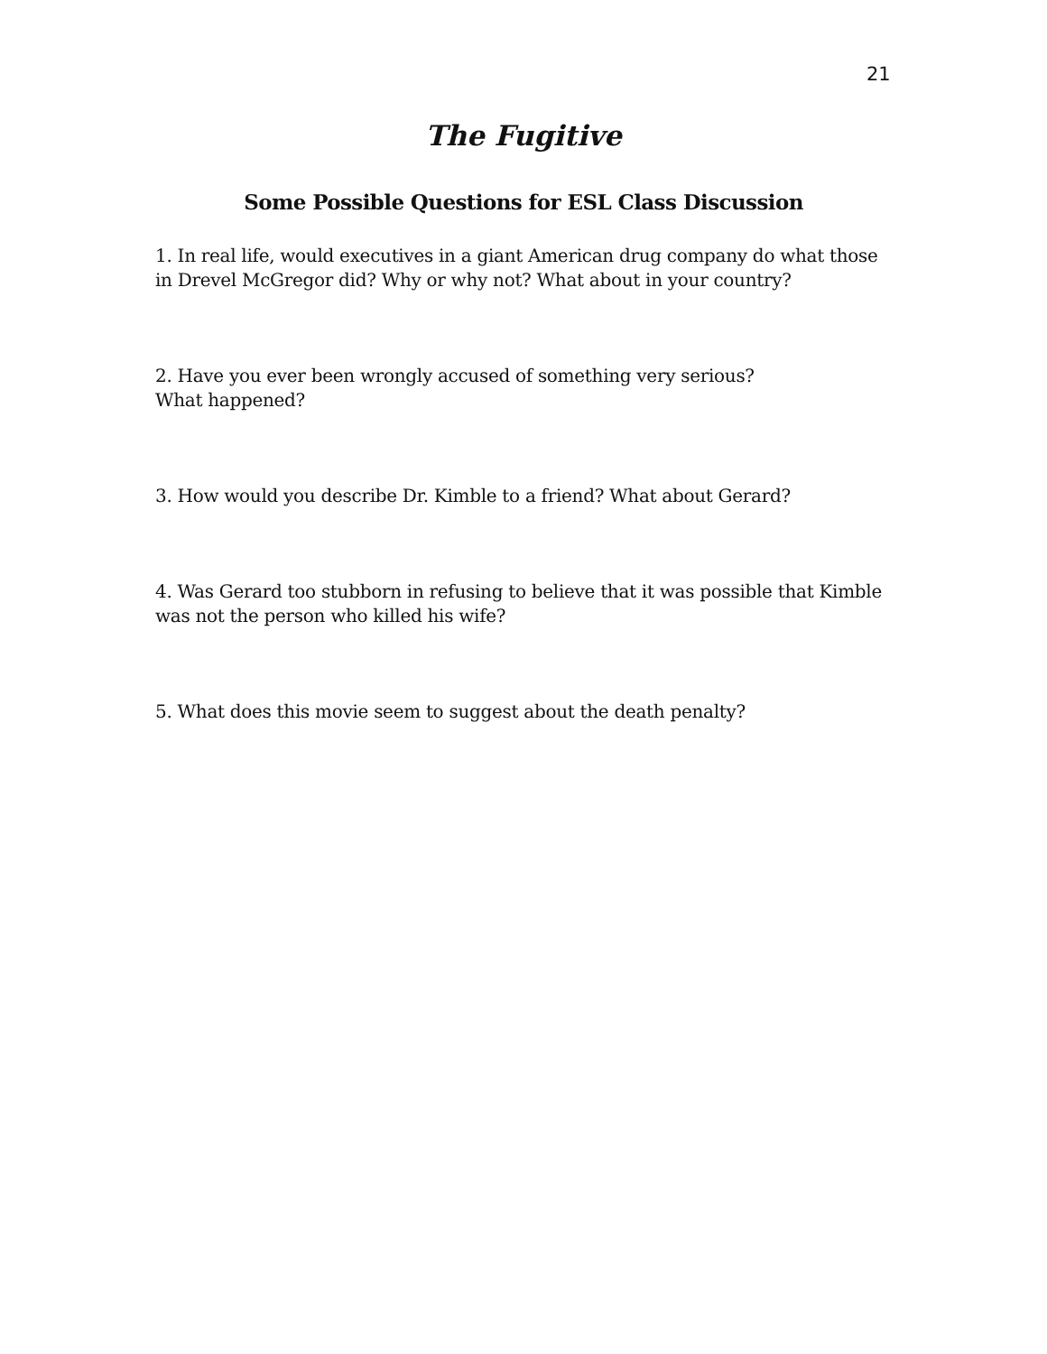21
The Fugitive
Some Possible Questions for ESL Class Discussion
1. In real life, would executives in a giant American drug company do what those in Drevel McGregor did? Why or why not? What about in your country?
2. Have you ever been wrongly accused of something very serious?
What happened?
3. How would you describe Dr. Kimble to a friend? What about Gerard?
4. Was Gerard too stubborn in refusing to believe that it was possible that Kimble was not the person who killed his wife?
5. What does this movie seem to suggest about the death penalty?